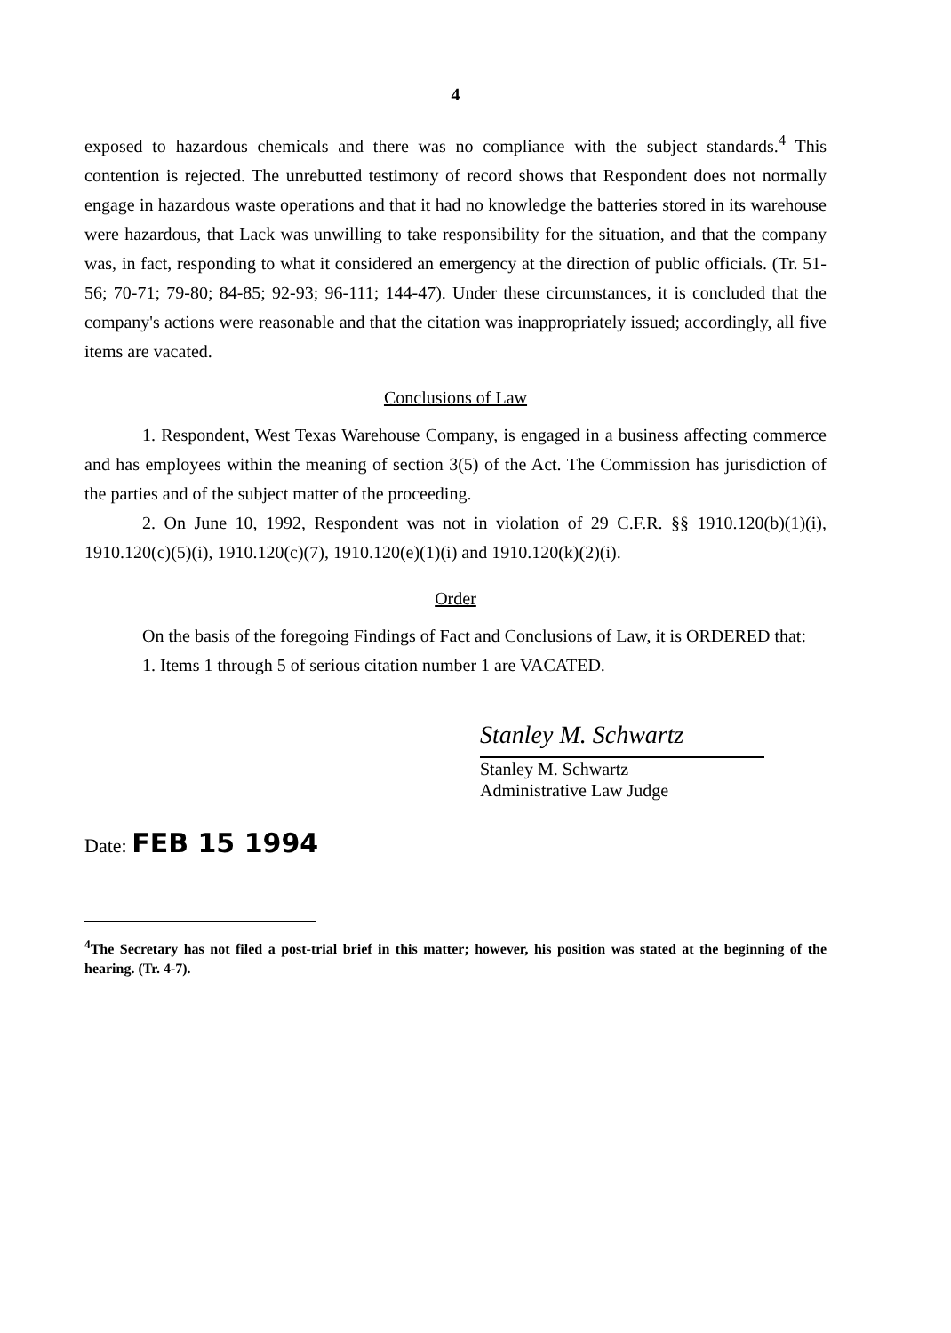4
exposed to hazardous chemicals and there was no compliance with the subject standards.<sup>4</sup> This contention is rejected. The unrebutted testimony of record shows that Respondent does not normally engage in hazardous waste operations and that it had no knowledge the batteries stored in its warehouse were hazardous, that Lack was unwilling to take responsibility for the situation, and that the company was, in fact, responding to what it considered an emergency at the direction of public officials. (Tr. 51-56; 70-71; 79-80; 84-85; 92-93; 96-111; 144-47). Under these circumstances, it is concluded that the company's actions were reasonable and that the citation was inappropriately issued; accordingly, all five items are vacated.
Conclusions of Law
1. Respondent, West Texas Warehouse Company, is engaged in a business affecting commerce and has employees within the meaning of section 3(5) of the Act. The Commission has jurisdiction of the parties and of the subject matter of the proceeding.
2. On June 10, 1992, Respondent was not in violation of 29 C.F.R. §§ 1910.120(b)(1)(i), 1910.120(c)(5)(i), 1910.120(c)(7), 1910.120(e)(1)(i) and 1910.120(k)(2)(i).
Order
On the basis of the foregoing Findings of Fact and Conclusions of Law, it is ORDERED that:
1. Items 1 through 5 of serious citation number 1 are VACATED.
Stanley M. Schwartz
Stanley M. Schwartz
Administrative Law Judge
Date: FEB 15 1994
<sup>4</sup> The Secretary has not filed a post-trial brief in this matter; however, his position was stated at the beginning of the hearing. (Tr. 4-7).